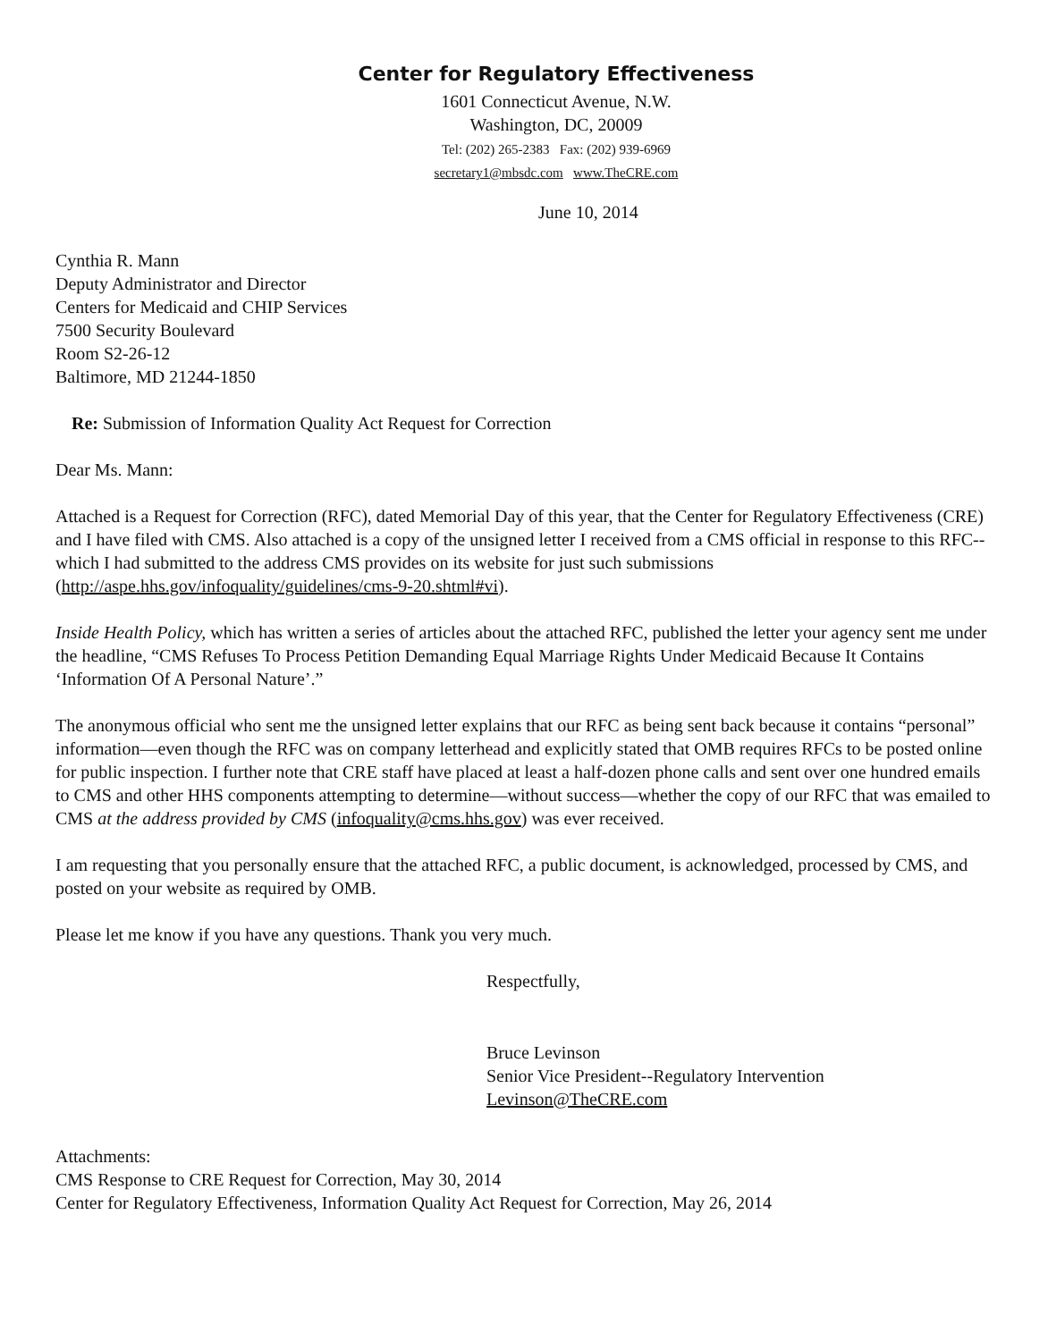Center for Regulatory Effectiveness
1601 Connecticut Avenue, N.W.
Washington, DC, 20009
Tel: (202) 265-2383 Fax: (202) 939-6969
secretary1@mbsdc.com www.TheCRE.com
June 10, 2014
Cynthia R. Mann
Deputy Administrator and Director
Centers for Medicaid and CHIP Services
7500 Security Boulevard
Room S2-26-12
Baltimore, MD 21244-1850
Re: Submission of Information Quality Act Request for Correction
Dear Ms. Mann:
Attached is a Request for Correction (RFC), dated Memorial Day of this year, that the Center for Regulatory Effectiveness (CRE) and I have filed with CMS. Also attached is a copy of the unsigned letter I received from a CMS official in response to this RFC--which I had submitted to the address CMS provides on its website for just such submissions (http://aspe.hhs.gov/infoquality/guidelines/cms-9-20.shtml#vi).
Inside Health Policy, which has written a series of articles about the attached RFC, published the letter your agency sent me under the headline, “CMS Refuses To Process Petition Demanding Equal Marriage Rights Under Medicaid Because It Contains ‘Information Of A Personal Nature’.”
The anonymous official who sent me the unsigned letter explains that our RFC as being sent back because it contains “personal” information—even though the RFC was on company letterhead and explicitly stated that OMB requires RFCs to be posted online for public inspection. I further note that CRE staff have placed at least a half-dozen phone calls and sent over one hundred emails to CMS and other HHS components attempting to determine—without success—whether the copy of our RFC that was emailed to CMS at the address provided by CMS (infoquality@cms.hhs.gov) was ever received.
I am requesting that you personally ensure that the attached RFC, a public document, is acknowledged, processed by CMS, and posted on your website as required by OMB.
Please let me know if you have any questions. Thank you very much.
Respectfully,
Bruce Levinson
Senior Vice President--Regulatory Intervention
Levinson@TheCRE.com
Attachments:
CMS Response to CRE Request for Correction, May 30, 2014
Center for Regulatory Effectiveness, Information Quality Act Request for Correction, May 26, 2014